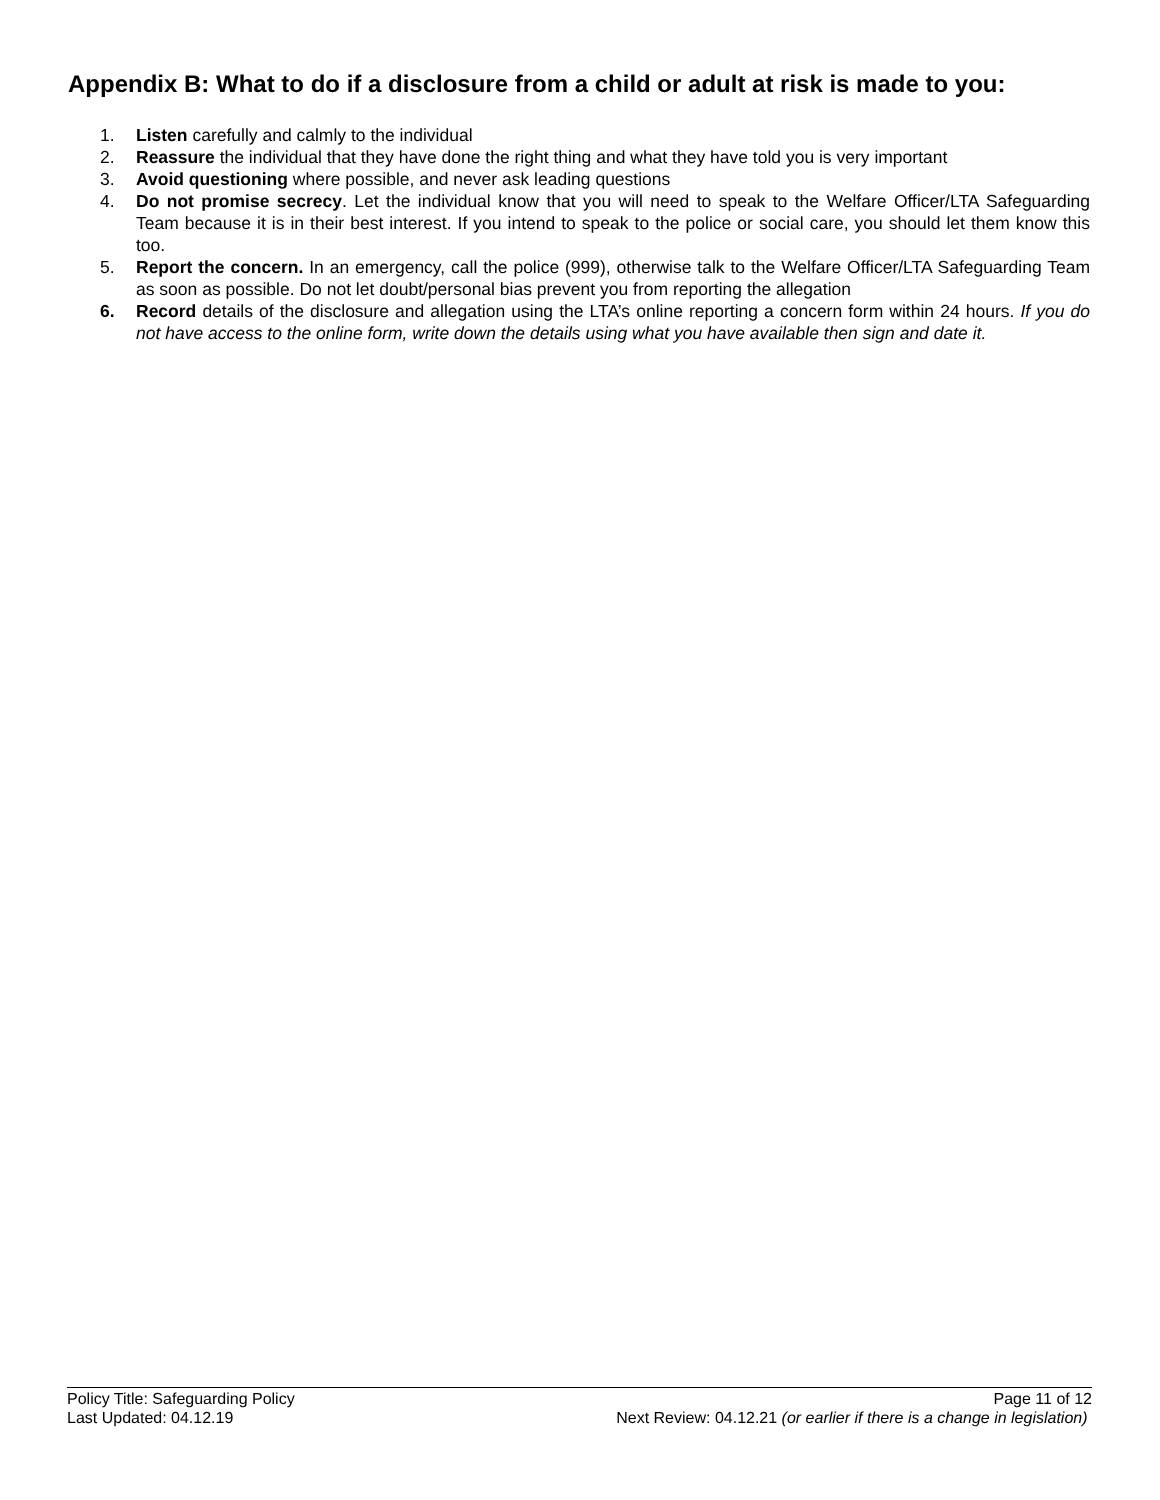Appendix B: What to do if a disclosure from a child or adult at risk is made to you:
1. Listen carefully and calmly to the individual
2. Reassure the individual that they have done the right thing and what they have told you is very important
3. Avoid questioning where possible, and never ask leading questions
4. Do not promise secrecy. Let the individual know that you will need to speak to the Welfare Officer/LTA Safeguarding Team because it is in their best interest. If you intend to speak to the police or social care, you should let them know this too.
5. Report the concern. In an emergency, call the police (999), otherwise talk to the Welfare Officer/LTA Safeguarding Team as soon as possible. Do not let doubt/personal bias prevent you from reporting the allegation
6. Record details of the disclosure and allegation using the LTA’s online reporting a concern form within 24 hours. If you do not have access to the online form, write down the details using what you have available then sign and date it.
Policy Title: Safeguarding Policy Page 11 of 12
Last Updated: 04.12.19 Next Review: 04.12.21 (or earlier if there is a change in legislation)